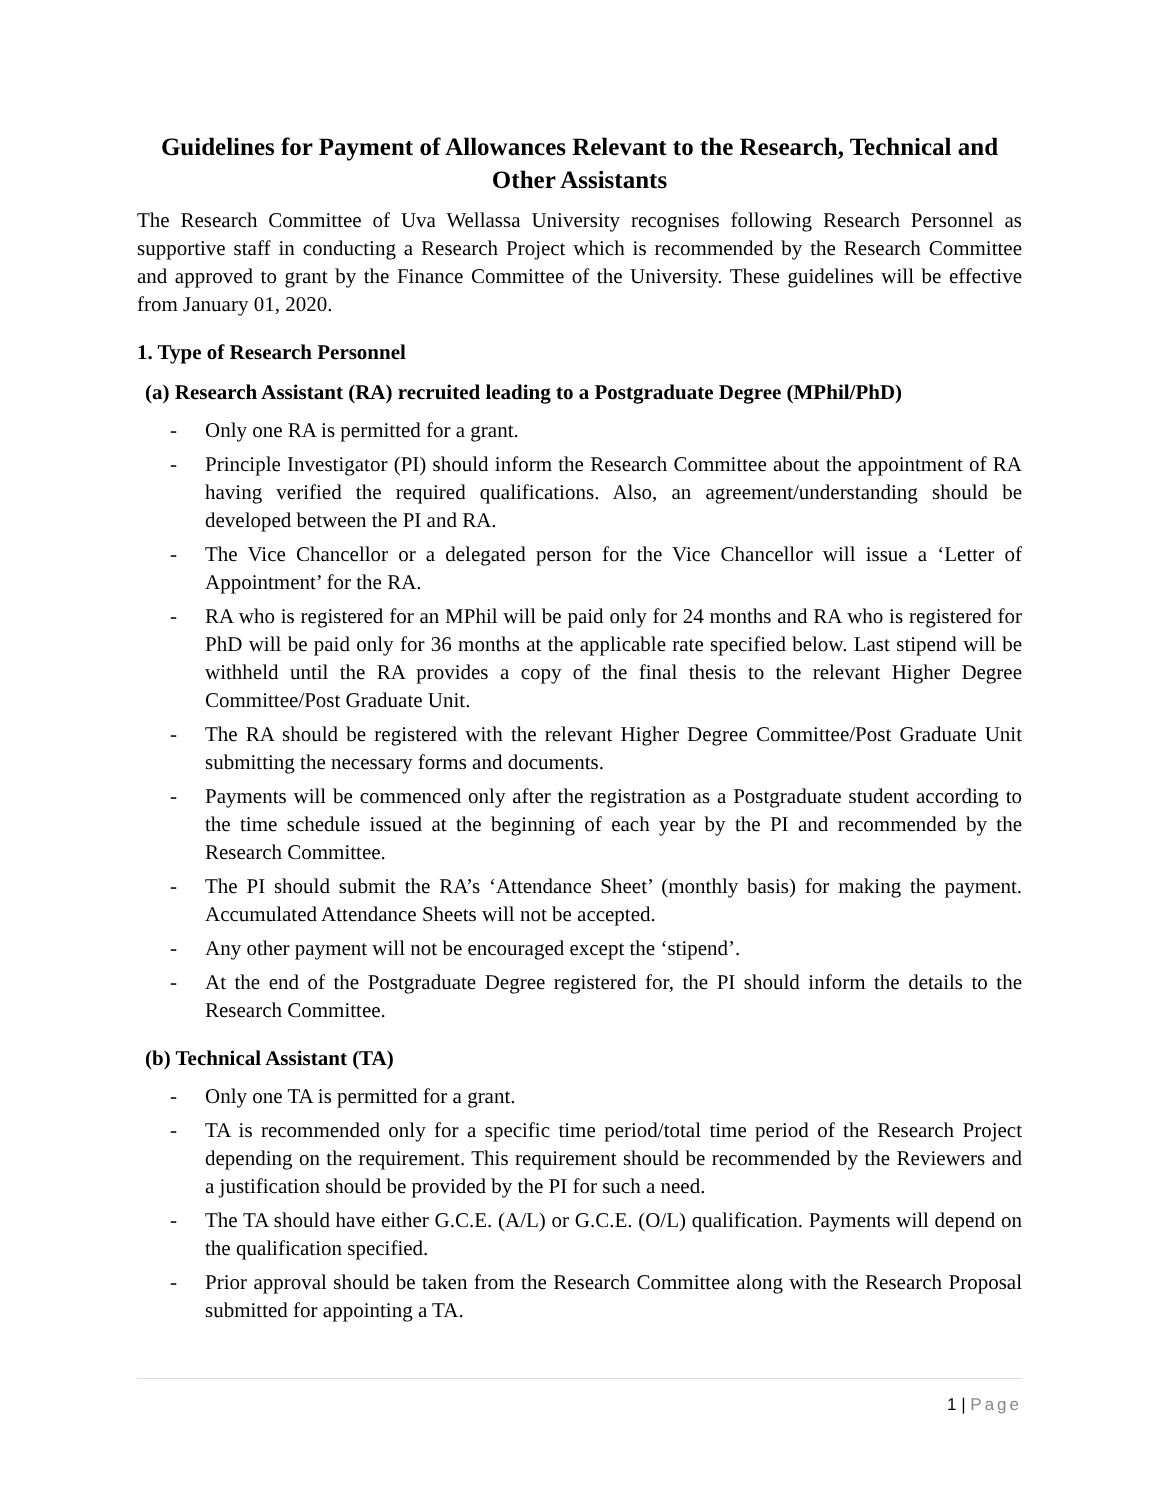Guidelines for Payment of Allowances Relevant to the Research, Technical and Other Assistants
The Research Committee of Uva Wellassa University recognises following Research Personnel as supportive staff in conducting a Research Project which is recommended by the Research Committee and approved to grant by the Finance Committee of the University. These guidelines will be effective from January 01, 2020.
1. Type of Research Personnel
(a) Research Assistant (RA) recruited leading to a Postgraduate Degree (MPhil/PhD)
- Only one RA is permitted for a grant.
- Principle Investigator (PI) should inform the Research Committee about the appointment of RA having verified the required qualifications. Also, an agreement/understanding should be developed between the PI and RA.
- The Vice Chancellor or a delegated person for the Vice Chancellor will issue a ‘Letter of Appointment’ for the RA.
- RA who is registered for an MPhil will be paid only for 24 months and RA who is registered for PhD will be paid only for 36 months at the applicable rate specified below. Last stipend will be withheld until the RA provides a copy of the final thesis to the relevant Higher Degree Committee/Post Graduate Unit.
- The RA should be registered with the relevant Higher Degree Committee/Post Graduate Unit submitting the necessary forms and documents.
- Payments will be commenced only after the registration as a Postgraduate student according to the time schedule issued at the beginning of each year by the PI and recommended by the Research Committee.
- The PI should submit the RA’s ‘Attendance Sheet’ (monthly basis) for making the payment. Accumulated Attendance Sheets will not be accepted.
- Any other payment will not be encouraged except the ‘stipend’.
- At the end of the Postgraduate Degree registered for, the PI should inform the details to the Research Committee.
(b) Technical Assistant (TA)
- Only one TA is permitted for a grant.
- TA is recommended only for a specific time period/total time period of the Research Project depending on the requirement. This requirement should be recommended by the Reviewers and a justification should be provided by the PI for such a need.
- The TA should have either G.C.E. (A/L) or G.C.E. (O/L) qualification. Payments will depend on the qualification specified.
- Prior approval should be taken from the Research Committee along with the Research Proposal submitted for appointing a TA.
1 | Page